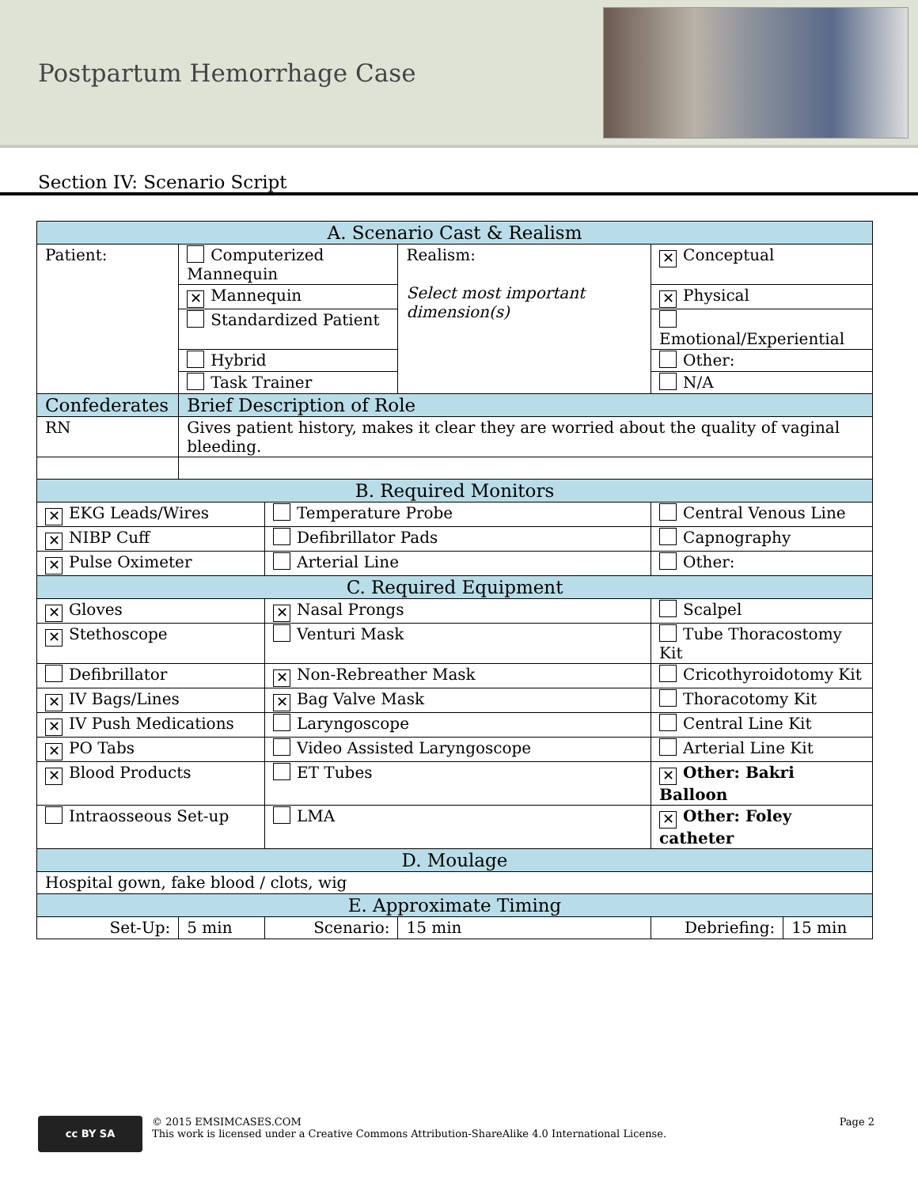Postpartum Hemorrhage Case
Section IV: Scenario Script
| A. Scenario Cast & Realism | | | | | |
| Patient: | Computerized Mannequin | | Realism: Select most important dimension(s) | ✕ Conceptual | |
| | ✕ Mannequin | | | ✕ Physical | |
| | Standardized Patient | | | Emotional/Experiential | |
| | Hybrid | | | Other: | |
| | Task Trainer | | | N/A | |
| Confederates | Brief Description of Role | | | | |
| RN | Gives patient history, makes it clear they are worried about the quality of vaginal bleeding. | | | | |
| B. Required Monitors | | | | | |
| ✕ EKG Leads/Wires | | Temperature Probe | | Central Venous Line | |
| ✕ NIBP Cuff | | Defibrillator Pads | | Capnography | |
| ✕ Pulse Oximeter | | Arterial Line | | Other: | |
| C. Required Equipment | | | | | |
| ✕ Gloves | | ✕ Nasal Prongs | | Scalpel | |
| ✕ Stethoscope | | Venturi Mask | | Tube Thoracostomy Kit | |
| Defibrillator | | ✕ Non-Rebreather Mask | | Cricothyroidotomy Kit | |
| ✕ IV Bags/Lines | | ✕ Bag Valve Mask | | Thoracotomy Kit | |
| ✕ IV Push Medications | | Laryngoscope | | Central Line Kit | |
| ✕ PO Tabs | | Video Assisted Laryngoscope | | Arterial Line Kit | |
| ✕ Blood Products | | ET Tubes | | ✕ Other: Bakri Balloon | |
| Intraosseous Set-up | | LMA | | ✕ Other: Foley catheter | |
| D. Moulage | | | | | |
| Hospital gown, fake blood / clots, wig | | | | | |
| E. Approximate Timing | | | | | |
| Set-Up: | 5 min | Scenario: | 15 min | Debriefing: | 15 min |
cc BY SA
© 2015 EMSIMCASES.COM
This work is licensed under a Creative Commons Attribution-ShareAlike 4.0 International License.
Page 2